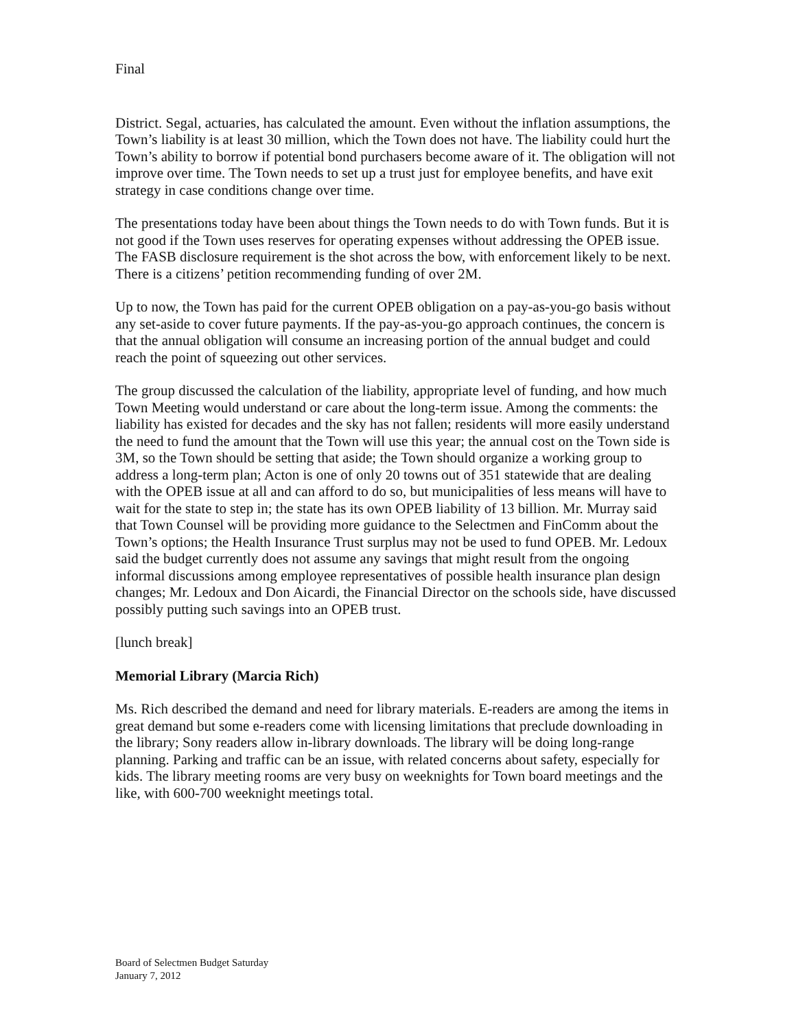Final
District. Segal, actuaries, has calculated the amount. Even without the inflation assumptions, the Town’s liability is at least 30 million, which the Town does not have. The liability could hurt the Town’s ability to borrow if potential bond purchasers become aware of it. The obligation will not improve over time. The Town needs to set up a trust just for employee benefits, and have exit strategy in case conditions change over time.
The presentations today have been about things the Town needs to do with Town funds. But it is not good if the Town uses reserves for operating expenses without addressing the OPEB issue. The FASB disclosure requirement is the shot across the bow, with enforcement likely to be next. There is a citizens’ petition recommending funding of over 2M.
Up to now, the Town has paid for the current OPEB obligation on a pay-as-you-go basis without any set-aside to cover future payments. If the pay-as-you-go approach continues, the concern is that the annual obligation will consume an increasing portion of the annual budget and could reach the point of squeezing out other services.
The group discussed the calculation of the liability, appropriate level of funding, and how much Town Meeting would understand or care about the long-term issue. Among the comments: the liability has existed for decades and the sky has not fallen; residents will more easily understand the need to fund the amount that the Town will use this year; the annual cost on the Town side is 3M, so the Town should be setting that aside; the Town should organize a working group to address a long-term plan; Acton is one of only 20 towns out of 351 statewide that are dealing with the OPEB issue at all and can afford to do so, but municipalities of less means will have to wait for the state to step in; the state has its own OPEB liability of 13 billion. Mr. Murray said that Town Counsel will be providing more guidance to the Selectmen and FinComm about the Town’s options; the Health Insurance Trust surplus may not be used to fund OPEB. Mr. Ledoux said the budget currently does not assume any savings that might result from the ongoing informal discussions among employee representatives of possible health insurance plan design changes; Mr. Ledoux and Don Aicardi, the Financial Director on the schools side, have discussed possibly putting such savings into an OPEB trust.
[lunch break]
Memorial Library (Marcia Rich)
Ms. Rich described the demand and need for library materials. E-readers are among the items in great demand but some e-readers come with licensing limitations that preclude downloading in the library; Sony readers allow in-library downloads. The library will be doing long-range planning. Parking and traffic can be an issue, with related concerns about safety, especially for kids. The library meeting rooms are very busy on weeknights for Town board meetings and the like, with 600-700 weeknight meetings total.
Board of Selectmen Budget Saturday
January 7, 2012